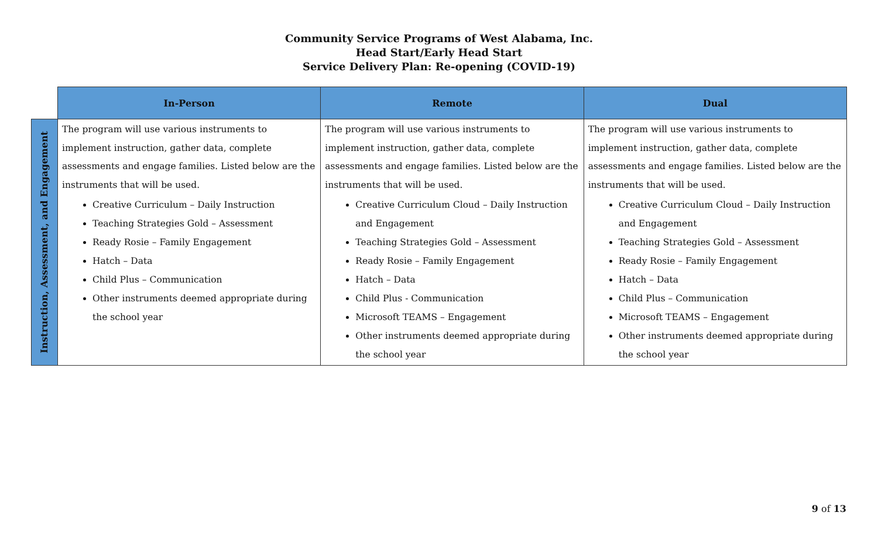Community Service Programs of West Alabama, Inc.
Head Start/Early Head Start
Service Delivery Plan: Re-opening (COVID-19)
| | In-Person | Remote | Dual |
| --- | --- | --- | --- |
| Instruction, Assessment, and Engagement | The program will use various instruments to implement instruction, gather data, complete assessments and engage families. Listed below are the instruments that will be used. Creative Curriculum – Daily Instruction Teaching Strategies Gold – Assessment Ready Rosie – Family Engagement Hatch – Data Child Plus – Communication Other instruments deemed appropriate during the school year | The program will use various instruments to implement instruction, gather data, complete assessments and engage families. Listed below are the instruments that will be used. Creative Curriculum Cloud – Daily Instruction and Engagement Teaching Strategies Gold – Assessment Ready Rosie – Family Engagement Hatch – Data Child Plus - Communication Microsoft TEAMS – Engagement Other instruments deemed appropriate during the school year | The program will use various instruments to implement instruction, gather data, complete assessments and engage families. Listed below are the instruments that will be used. Creative Curriculum Cloud – Daily Instruction and Engagement Teaching Strategies Gold – Assessment Ready Rosie – Family Engagement Hatch – Data Child Plus – Communication Microsoft TEAMS – Engagement Other instruments deemed appropriate during the school year |
9 of 13